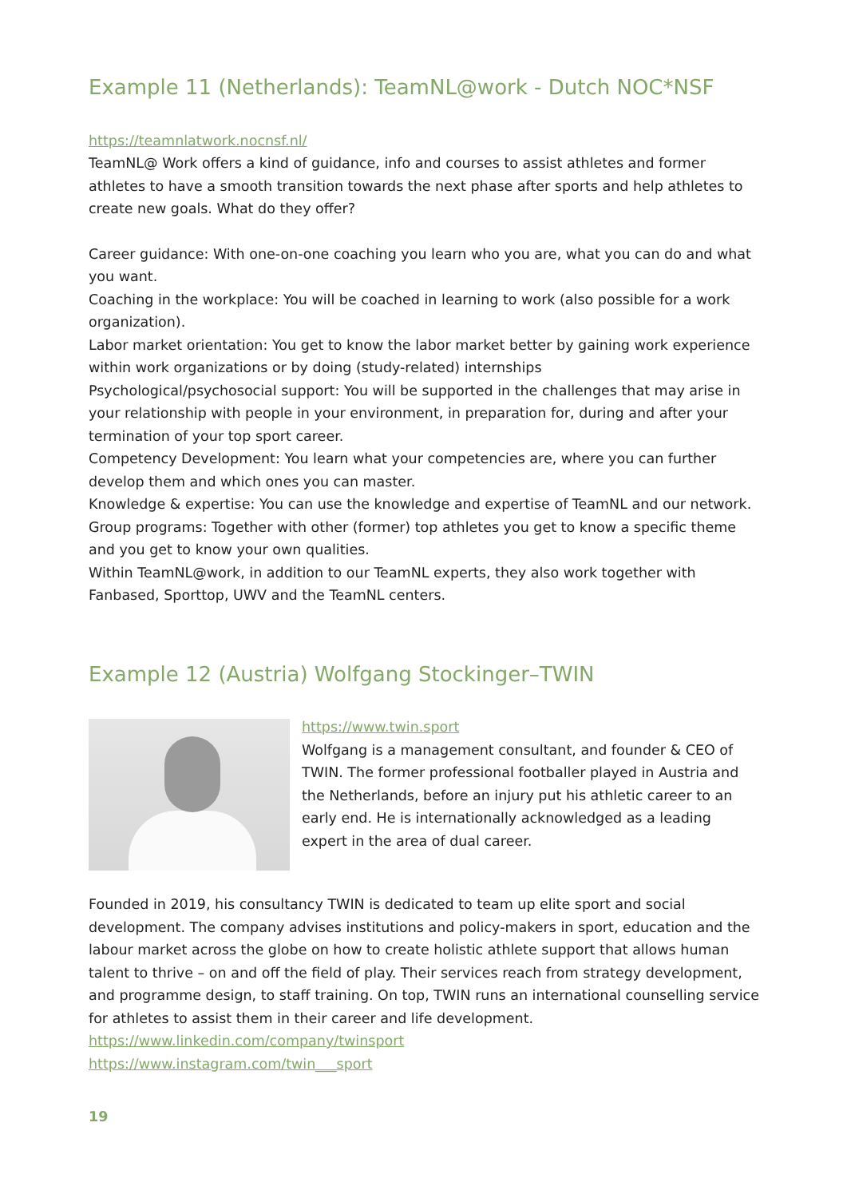Example 11 (Netherlands): TeamNL@work - Dutch NOC*NSF
https://teamnlatwork.nocnsf.nl/
TeamNL@ Work offers a kind of guidance, info and courses to assist athletes and former athletes to have a smooth transition towards the next phase after sports and help athletes to create new goals. What do they offer?
Career guidance: With one-on-one coaching you learn who you are, what you can do and what you want.
Coaching in the workplace: You will be coached in learning to work (also possible for a work organization).
Labor market orientation: You get to know the labor market better by gaining work experience within work organizations or by doing (study-related) internships
Psychological/psychosocial support: You will be supported in the challenges that may arise in your relationship with people in your environment, in preparation for, during and after your termination of your top sport career.
Competency Development: You learn what your competencies are, where you can further develop them and which ones you can master.
Knowledge & expertise: You can use the knowledge and expertise of TeamNL and our network.
Group programs: Together with other (former) top athletes you get to know a specific theme and you get to know your own qualities.
Within TeamNL@work, in addition to our TeamNL experts, they also work together with Fanbased, Sporttop, UWV and the TeamNL centers.
Example 12 (Austria) Wolfgang Stockinger–TWIN
https://www.twin.sport
Wolfgang is a management consultant, and founder & CEO of TWIN. The former professional footballer played in Austria and the Netherlands, before an injury put his athletic career to an early end. He is internationally acknowledged as a leading expert in the area of dual career.
Founded in 2019, his consultancy TWIN is dedicated to team up elite sport and social development. The company advises institutions and policy-makers in sport, education and the labour market across the globe on how to create holistic athlete support that allows human talent to thrive – on and off the field of play. Their services reach from strategy development, and programme design, to staff training. On top, TWIN runs an international counselling service for athletes to assist them in their career and life development.
https://www.linkedin.com/company/twinsport
https://www.instagram.com/twin___sport
19